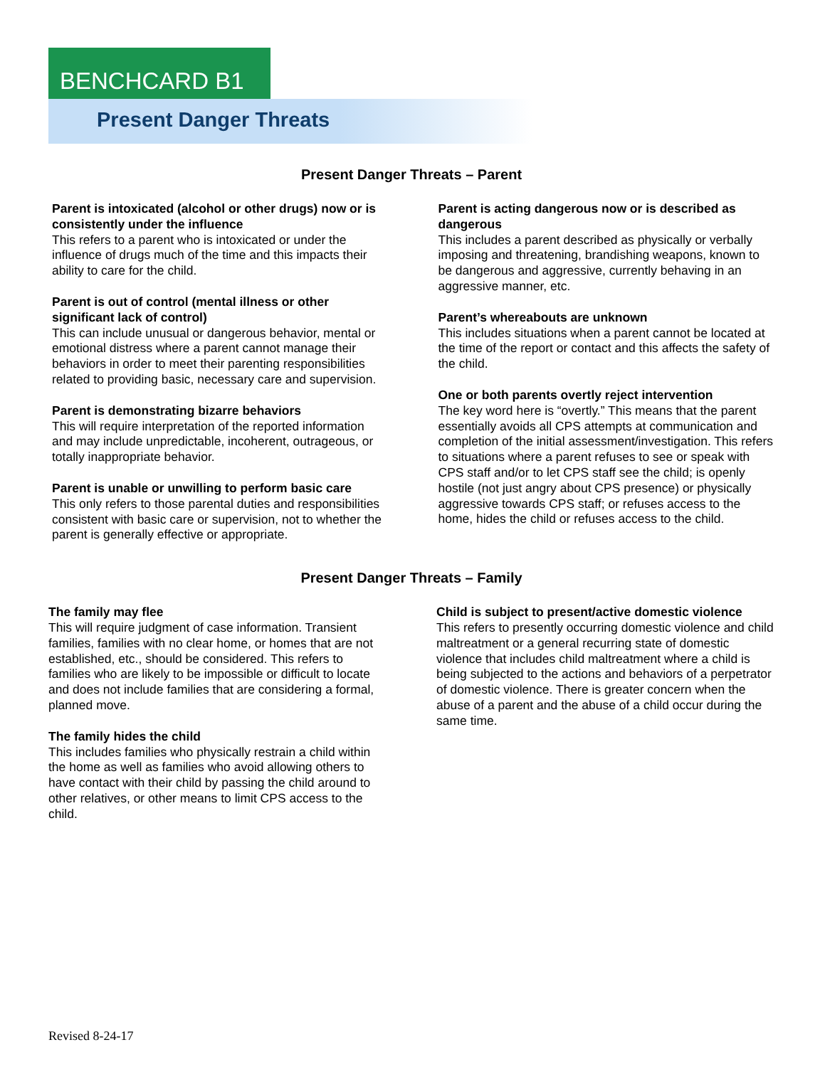BENCHCARD B1
Present Danger Threats
Present Danger Threats – Parent
Parent is intoxicated (alcohol or other drugs) now or is consistently under the influence
This refers to a parent who is intoxicated or under the influence of drugs much of the time and this impacts their ability to care for the child.
Parent is out of control (mental illness or other significant lack of control)
This can include unusual or dangerous behavior, mental or emotional distress where a parent cannot manage their behaviors in order to meet their parenting responsibilities related to providing basic, necessary care and supervision.
Parent is demonstrating bizarre behaviors
This will require interpretation of the reported information and may include unpredictable, incoherent, outrageous, or totally inappropriate behavior.
Parent is unable or unwilling to perform basic care
This only refers to those parental duties and responsibilities consistent with basic care or supervision, not to whether the parent is generally effective or appropriate.
Parent is acting dangerous now or is described as dangerous
This includes a parent described as physically or verbally imposing and threatening, brandishing weapons, known to be dangerous and aggressive, currently behaving in an aggressive manner, etc.
Parent’s whereabouts are unknown
This includes situations when a parent cannot be located at the time of the report or contact and this affects the safety of the child.
One or both parents overtly reject intervention
The key word here is “overtly.” This means that the parent essentially avoids all CPS attempts at communication and completion of the initial assessment/investigation. This refers to situations where a parent refuses to see or speak with CPS staff and/or to let CPS staff see the child; is openly hostile (not just angry about CPS presence) or physically aggressive towards CPS staff; or refuses access to the home, hides the child or refuses access to the child.
Present Danger Threats – Family
The family may flee
This will require judgment of case information. Transient families, families with no clear home, or homes that are not established, etc., should be considered. This refers to families who are likely to be impossible or difficult to locate and does not include families that are considering a formal, planned move.
The family hides the child
This includes families who physically restrain a child within the home as well as families who avoid allowing others to have contact with their child by passing the child around to other relatives, or other means to limit CPS access to the child.
Child is subject to present/active domestic violence
This refers to presently occurring domestic violence and child maltreatment or a general recurring state of domestic violence that includes child maltreatment where a child is being subjected to the actions and behaviors of a perpetrator of domestic violence. There is greater concern when the abuse of a parent and the abuse of a child occur during the same time.
Revised 8-24-17